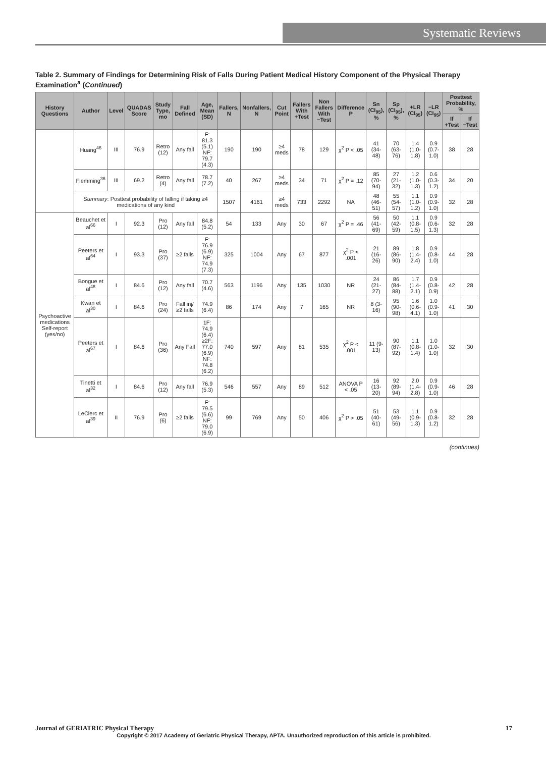Systematic Reviews
Table 2. Summary of Findings for Determining Risk of Falls During Patient Medical History Component of the Physical Therapy Examination<sup>a</sup> (Continued)
| History Questions | Author | Level | QUADAS Score | Study Type, mo | Fall Defined | Age, Mean (SD) | Fallers, N | Nonfallers, N | Cut Point | Fallers With +Test | Non Fallers With −Test | Difference P | Sn (CI<sub>95</sub>), % | Sp (CI<sub>95</sub>), % | +LR (CI<sub>95</sub>) | −LR (CI<sub>95</sub>) | Posttest Probability, % | |
| --- | --- | --- | --- | --- | --- | --- | --- | --- | --- | --- | --- | --- | --- | --- | --- | --- | --- | --- |
| | | | | | | | | | | | | | | | | | If +Test | If −Test |
| | Huang<sup>46</sup> | III | 76.9 | Retro (12) | Any fall | F: 81.3 (5.1) NF: 79.7 (4.3) | 190 | 190 | ≥4 meds | 78 | 129 | χ<sup>2</sup> P < .05 | 41 (34-48) | 70 (63-76) | 1.4 (1.0-1.8) | 0.9 (0.7-1.0) | 38 | 28 |
| | Flemming<sup>36</sup> | III | 69.2 | Retro (4) | Any fall | 78.7 (7.2) | 40 | 267 | ≥4 meds | 34 | 71 | χ<sup>2</sup> P = .12 | 85 (70-94) | 27 (21-32) | 1.2 (1.0-1.3) | 0.6 (0.3-1.2) | 34 | 20 |
| | Summary : Posttest probability of falling if taking ≥4 medications of any kind | | | | | | 1507 | 4161 | ≥4 meds | 733 | 2292 | NA | 48 (46-51) | 55 (54-57) | 1.1 (1.0-1.2) | 0.9 (0.9-1.0) | 32 | 28 |
| Psychoactive medications Self-report (yes/no) | Beauchet et al<sup>66</sup> | I | 92.3 | Pro (12) | Any fall | 84.8 (5.2) | 54 | 133 | Any | 30 | 67 | χ<sup>2</sup> P = .46 | 56 (41-69) | 50 (42-59) | 1.1 (0.8-1.5) | 0.9 (0.6-1.3) | 32 | 28 |
| | Peeters et al<sup>64</sup> | I | 93.3 | Pro (37) | ≥2 falls | F: 76.9 (6.9) NF: 74.9 (7.3) | 325 | 1004 | Any | 67 | 877 | χ<sup>2</sup> P < .001 | 21 (16-26) | 89 (86-90) | 1.8 (1.4-2.4) | 0.9 (0.8-1.0) | 44 | 28 |
| | Bongue et al<sup>48</sup> | I | 84.6 | Pro (12) | Any fall | 70.7 (4.6) | 563 | 1196 | Any | 135 | 1030 | NR | 24 (21-27) | 86 (84-88) | 1.7 (1.4-2.1) | 0.9 (0.8-0.9) | 42 | 28 |
| | Kwan et al<sup>30</sup> | I | 84.6 | Pro (24) | Fall inj/≥2 falls | 74.9 (6.4) | 86 | 174 | Any | 7 | 165 | NR | 8 (3-16) | 95 (90-98) | 1.6 (0.6-4.1) | 1.0 (0.9-1.0) | 41 | 30 |
| | Peeters et al<sup>67</sup> | I | 84.6 | Pro (36) | Any Fall | 1F: 74.9 (6.4) ≥2F: 77.0 (6.9) NF: 74.8 (6.2) | 740 | 597 | Any | 81 | 535 | χ<sup>2</sup> P < .001 | 11 (9-13) | 90 (87-92) | 1.1 (0.8-1.4) | 1.0 (1.0-1.0) | 32 | 30 |
| | Tinetti et al<sup>32</sup> | I | 84.6 | Pro (12) | Any fall | 76.9 (5.3) | 546 | 557 | Any | 89 | 512 | ANOVA P < .05 | 16 (13-20) | 92 (89-94) | 2.0 (1.4-2.8) | 0.9 (0.9-1.0) | 46 | 28 |
| | LeClerc et al<sup>39</sup> | II | 76.9 | Pro (6) | ≥2 falls | F: 79.5 (6.6) NF: 79.0 (6.9) | 99 | 769 | Any | 50 | 406 | χ<sup>2</sup> P > .05 | 51 (40-61) | 53 (49-56) | 1.1 (0.9-1.3) | 0.9 (0.8-1.2) | 32 | 28 |
(continues)
Journal of GERIATRIC Physical Therapy 17
Copyright © 2017 Academy of Geriatric Physical Therapy, APTA. Unauthorized reproduction of this article is prohibited.